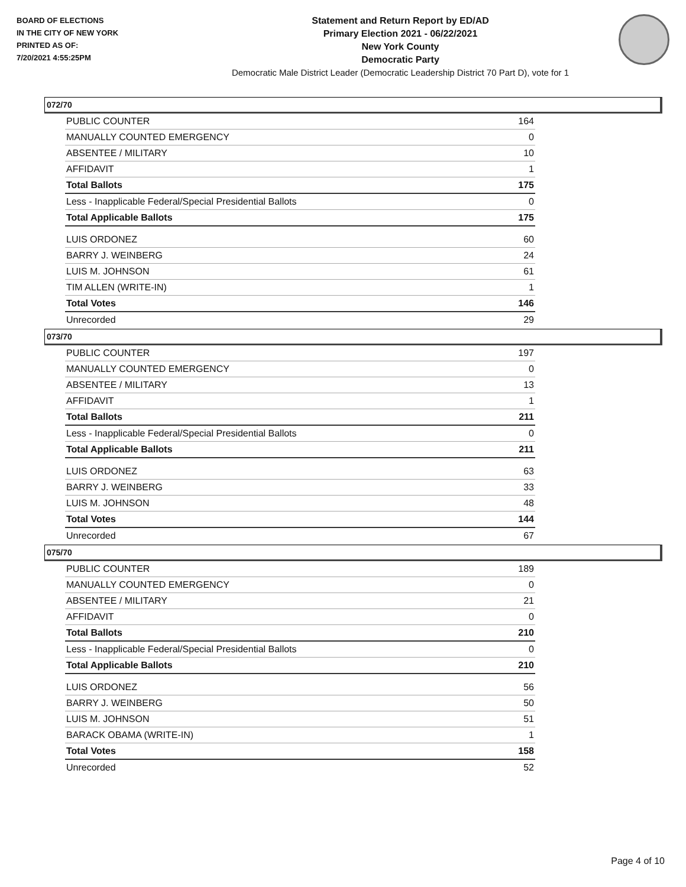BOARD OF ELECTIONS
IN THE CITY OF NEW YORK
PRINTED AS OF:
7/20/2021 4:55:25PM
Statement and Return Report by ED/AD
Primary Election 2021 - 06/22/2021
New York County
Democratic Party
Democratic Male District Leader (Democratic Leadership District 70 Part D), vote for 1
072/70
| PUBLIC COUNTER | 164 |
| MANUALLY COUNTED EMERGENCY | 0 |
| ABSENTEE / MILITARY | 10 |
| AFFIDAVIT | 1 |
| Total Ballots | 175 |
| Less - Inapplicable Federal/Special Presidential Ballots | 0 |
| Total Applicable Ballots | 175 |
| LUIS ORDONEZ | 60 |
| BARRY J. WEINBERG | 24 |
| LUIS M. JOHNSON | 61 |
| TIM ALLEN (WRITE-IN) | 1 |
| Total Votes | 146 |
| Unrecorded | 29 |
073/70
| PUBLIC COUNTER | 197 |
| MANUALLY COUNTED EMERGENCY | 0 |
| ABSENTEE / MILITARY | 13 |
| AFFIDAVIT | 1 |
| Total Ballots | 211 |
| Less - Inapplicable Federal/Special Presidential Ballots | 0 |
| Total Applicable Ballots | 211 |
| LUIS ORDONEZ | 63 |
| BARRY J. WEINBERG | 33 |
| LUIS M. JOHNSON | 48 |
| Total Votes | 144 |
| Unrecorded | 67 |
075/70
| PUBLIC COUNTER | 189 |
| MANUALLY COUNTED EMERGENCY | 0 |
| ABSENTEE / MILITARY | 21 |
| AFFIDAVIT | 0 |
| Total Ballots | 210 |
| Less - Inapplicable Federal/Special Presidential Ballots | 0 |
| Total Applicable Ballots | 210 |
| LUIS ORDONEZ | 56 |
| BARRY J. WEINBERG | 50 |
| LUIS M. JOHNSON | 51 |
| BARACK OBAMA (WRITE-IN) | 1 |
| Total Votes | 158 |
| Unrecorded | 52 |
Page 4 of 10